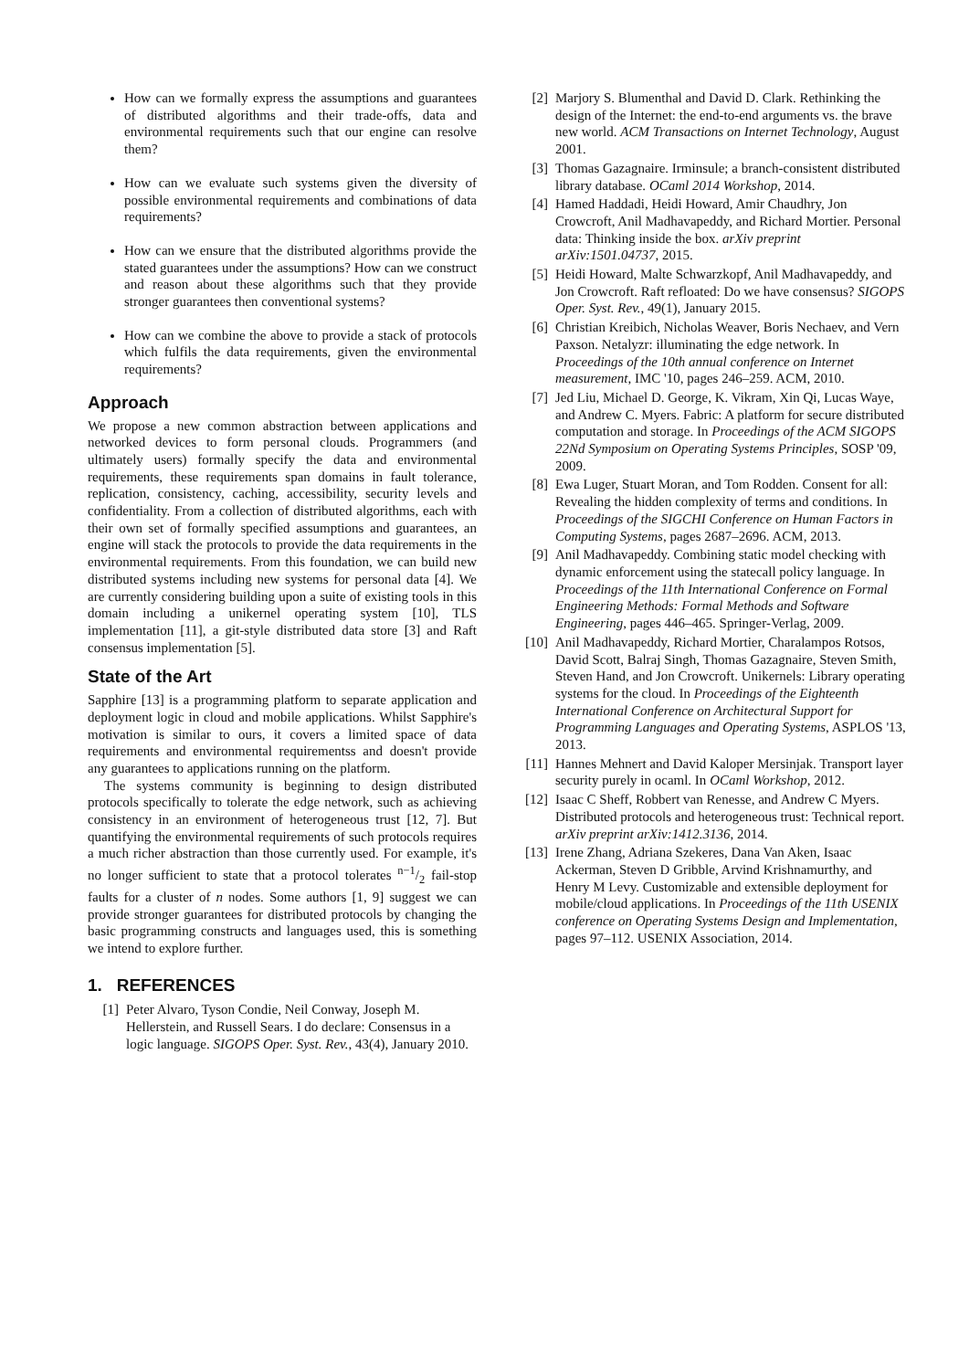How can we formally express the assumptions and guarantees of distributed algorithms and their trade-offs, data and environmental requirements such that our engine can resolve them?
How can we evaluate such systems given the diversity of possible environmental requirements and combinations of data requirements?
How can we ensure that the distributed algorithms provide the stated guarantees under the assumptions? How can we construct and reason about these algorithms such that they provide stronger guarantees then conventional systems?
How can we combine the above to provide a stack of protocols which fulfils the data requirements, given the environmental requirements?
Approach
We propose a new common abstraction between applications and networked devices to form personal clouds. Programmers (and ultimately users) formally specify the data and environmental requirements, these requirements span domains in fault tolerance, replication, consistency, caching, accessibility, security levels and confidentiality. From a collection of distributed algorithms, each with their own set of formally specified assumptions and guarantees, an engine will stack the protocols to provide the data requirements in the environmental requirements. From this foundation, we can build new distributed systems including new systems for personal data [4]. We are currently considering building upon a suite of existing tools in this domain including a unikernel operating system [10], TLS implementation [11], a git-style distributed data store [3] and Raft consensus implementation [5].
State of the Art
Sapphire [13] is a programming platform to separate application and deployment logic in cloud and mobile applications. Whilst Sapphire's motivation is similar to ours, it covers a limited space of data requirements and environmental requirementss and doesn't provide any guarantees to applications running on the platform.
The systems community is beginning to design distributed protocols specifically to tolerate the edge network, such as achieving consistency in an environment of heterogeneous trust [12, 7]. But quantifying the environmental requirements of such protocols requires a much richer abstraction than those currently used. For example, it's no longer sufficient to state that a protocol tolerates n−1/2 fail-stop faults for a cluster of n nodes. Some authors [1, 9] suggest we can provide stronger guarantees for distributed protocols by changing the basic programming constructs and languages used, this is something we intend to explore further.
1. REFERENCES
[1] Peter Alvaro, Tyson Condie, Neil Conway, Joseph M. Hellerstein, and Russell Sears. I do declare: Consensus in a logic language. SIGOPS Oper. Syst. Rev., 43(4), January 2010.
[2] Marjory S. Blumenthal and David D. Clark. Rethinking the design of the Internet: the end-to-end arguments vs. the brave new world. ACM Transactions on Internet Technology, August 2001.
[3] Thomas Gazagnaire. Irminsule; a branch-consistent distributed library database. OCaml 2014 Workshop, 2014.
[4] Hamed Haddadi, Heidi Howard, Amir Chaudhry, Jon Crowcroft, Anil Madhavapeddy, and Richard Mortier. Personal data: Thinking inside the box. arXiv preprint arXiv:1501.04737, 2015.
[5] Heidi Howard, Malte Schwarzkopf, Anil Madhavapeddy, and Jon Crowcroft. Raft refloated: Do we have consensus? SIGOPS Oper. Syst. Rev., 49(1), January 2015.
[6] Christian Kreibich, Nicholas Weaver, Boris Nechaev, and Vern Paxson. Netalyzr: illuminating the edge network. In Proceedings of the 10th annual conference on Internet measurement, IMC '10, pages 246–259. ACM, 2010.
[7] Jed Liu, Michael D. George, K. Vikram, Xin Qi, Lucas Waye, and Andrew C. Myers. Fabric: A platform for secure distributed computation and storage. In Proceedings of the ACM SIGOPS 22Nd Symposium on Operating Systems Principles, SOSP '09, 2009.
[8] Ewa Luger, Stuart Moran, and Tom Rodden. Consent for all: Revealing the hidden complexity of terms and conditions. In Proceedings of the SIGCHI Conference on Human Factors in Computing Systems, pages 2687–2696. ACM, 2013.
[9] Anil Madhavapeddy. Combining static model checking with dynamic enforcement using the statecall policy language. In Proceedings of the 11th International Conference on Formal Engineering Methods: Formal Methods and Software Engineering, pages 446–465. Springer-Verlag, 2009.
[10] Anil Madhavapeddy, Richard Mortier, Charalampos Rotsos, David Scott, Balraj Singh, Thomas Gazagnaire, Steven Smith, Steven Hand, and Jon Crowcroft. Unikernels: Library operating systems for the cloud. In Proceedings of the Eighteenth International Conference on Architectural Support for Programming Languages and Operating Systems, ASPLOS '13, 2013.
[11] Hannes Mehnert and David Kaloper Mersinjak. Transport layer security purely in ocaml. In OCaml Workshop, 2012.
[12] Isaac C Sheff, Robbert van Renesse, and Andrew C Myers. Distributed protocols and heterogeneous trust: Technical report. arXiv preprint arXiv:1412.3136, 2014.
[13] Irene Zhang, Adriana Szekeres, Dana Van Aken, Isaac Ackerman, Steven D Gribble, Arvind Krishnamurthy, and Henry M Levy. Customizable and extensible deployment for mobile/cloud applications. In Proceedings of the 11th USENIX conference on Operating Systems Design and Implementation, pages 97–112. USENIX Association, 2014.